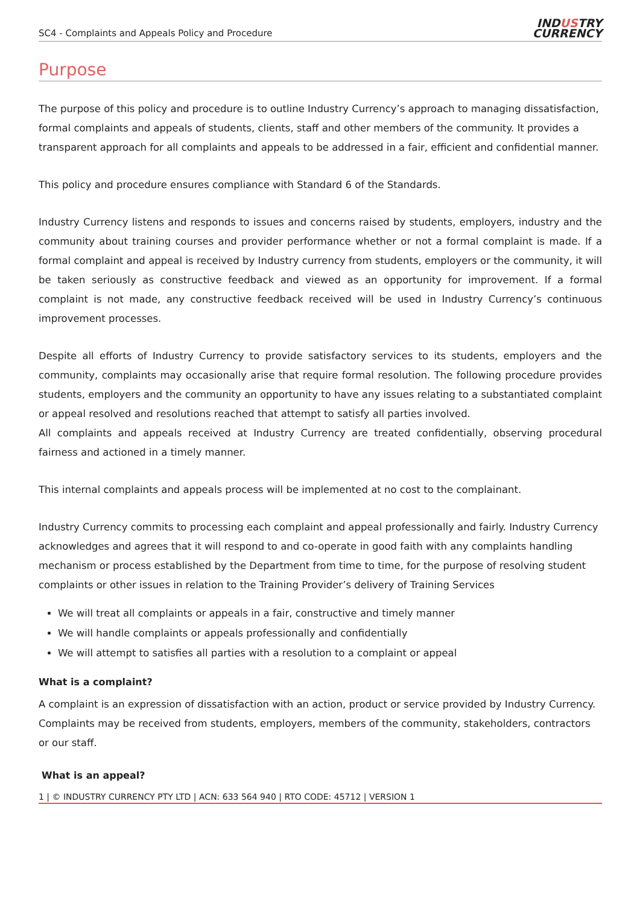SC4 - Complaints and Appeals Policy and Procedure
INDUSTRY
CURRENCY
Purpose
The purpose of this policy and procedure is to outline Industry Currency’s approach to managing dissatisfaction, formal complaints and appeals of students, clients, staff and other members of the community. It provides a transparent approach for all complaints and appeals to be addressed in a fair, efficient and confidential manner.
This policy and procedure ensures compliance with Standard 6 of the Standards.
Industry Currency listens and responds to issues and concerns raised by students, employers, industry and the community about training courses and provider performance whether or not a formal complaint is made. If a formal complaint and appeal is received by Industry currency from students, employers or the community, it will be taken seriously as constructive feedback and viewed as an opportunity for improvement. If a formal complaint is not made, any constructive feedback received will be used in Industry Currency’s continuous improvement processes.
Despite all efforts of Industry Currency to provide satisfactory services to its students, employers and the community, complaints may occasionally arise that require formal resolution. The following procedure provides students, employers and the community an opportunity to have any issues relating to a substantiated complaint or appeal resolved and resolutions reached that attempt to satisfy all parties involved.
All complaints and appeals received at Industry Currency are treated confidentially, observing procedural fairness and actioned in a timely manner.
This internal complaints and appeals process will be implemented at no cost to the complainant.
Industry Currency commits to processing each complaint and appeal professionally and fairly. Industry Currency acknowledges and agrees that it will respond to and co-operate in good faith with any complaints handling mechanism or process established by the Department from time to time, for the purpose of resolving student complaints or other issues in relation to the Training Provider’s delivery of Training Services
We will treat all complaints or appeals in a fair, constructive and timely manner
We will handle complaints or appeals professionally and confidentially
We will attempt to satisfies all parties with a resolution to a complaint or appeal
What is a complaint?
A complaint is an expression of dissatisfaction with an action, product or service provided by Industry Currency. Complaints may be received from students, employers, members of the community, stakeholders, contractors or our staff.
What is an appeal?
1 | © INDUSTRY CURRENCY PTY LTD | ACN: 633 564 940 | RTO CODE: 45712 | VERSION 1